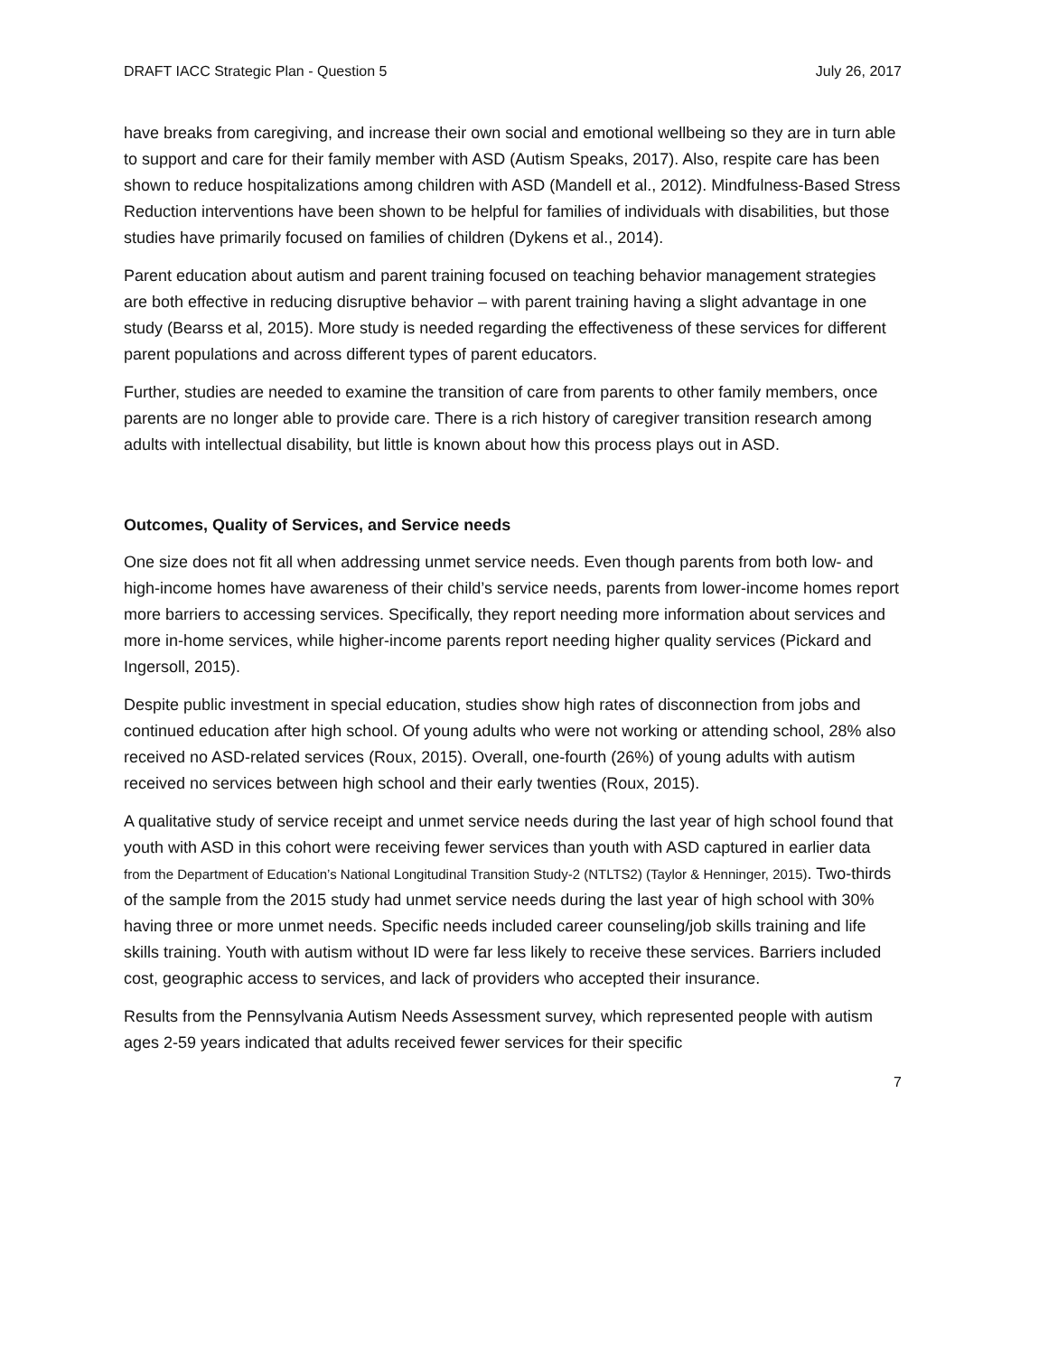DRAFT IACC Strategic Plan - Question 5 July 26, 2017
have breaks from caregiving, and increase their own social and emotional wellbeing so they are in turn able to support and care for their family member with ASD (Autism Speaks, 2017). Also, respite care has been shown to reduce hospitalizations among children with ASD (Mandell et al., 2012). Mindfulness-Based Stress Reduction interventions have been shown to be helpful for families of individuals with disabilities, but those studies have primarily focused on families of children (Dykens et al., 2014).
Parent education about autism and parent training focused on teaching behavior management strategies are both effective in reducing disruptive behavior – with parent training having a slight advantage in one study (Bearss et al, 2015). More study is needed regarding the effectiveness of these services for different parent populations and across different types of parent educators.
Further, studies are needed to examine the transition of care from parents to other family members, once parents are no longer able to provide care. There is a rich history of caregiver transition research among adults with intellectual disability, but little is known about how this process plays out in ASD.
Outcomes, Quality of Services, and Service needs
One size does not fit all when addressing unmet service needs. Even though parents from both low- and high-income homes have awareness of their child’s service needs, parents from lower-income homes report more barriers to accessing services. Specifically, they report needing more information about services and more in-home services, while higher-income parents report needing higher quality services (Pickard and Ingersoll, 2015).
Despite public investment in special education, studies show high rates of disconnection from jobs and continued education after high school. Of young adults who were not working or attending school, 28% also received no ASD-related services (Roux, 2015). Overall, one-fourth (26%) of young adults with autism received no services between high school and their early twenties (Roux, 2015).
A qualitative study of service receipt and unmet service needs during the last year of high school found that youth with ASD in this cohort were receiving fewer services than youth with ASD captured in earlier data from the Department of Education’s National Longitudinal Transition Study-2 (NTLTS2) (Taylor & Henninger, 2015). Two-thirds of the sample from the 2015 study had unmet service needs during the last year of high school with 30% having three or more unmet needs. Specific needs included career counseling/job skills training and life skills training. Youth with autism without ID were far less likely to receive these services. Barriers included cost, geographic access to services, and lack of providers who accepted their insurance.
Results from the Pennsylvania Autism Needs Assessment survey, which represented people with autism ages 2-59 years indicated that adults received fewer services for their specific
7